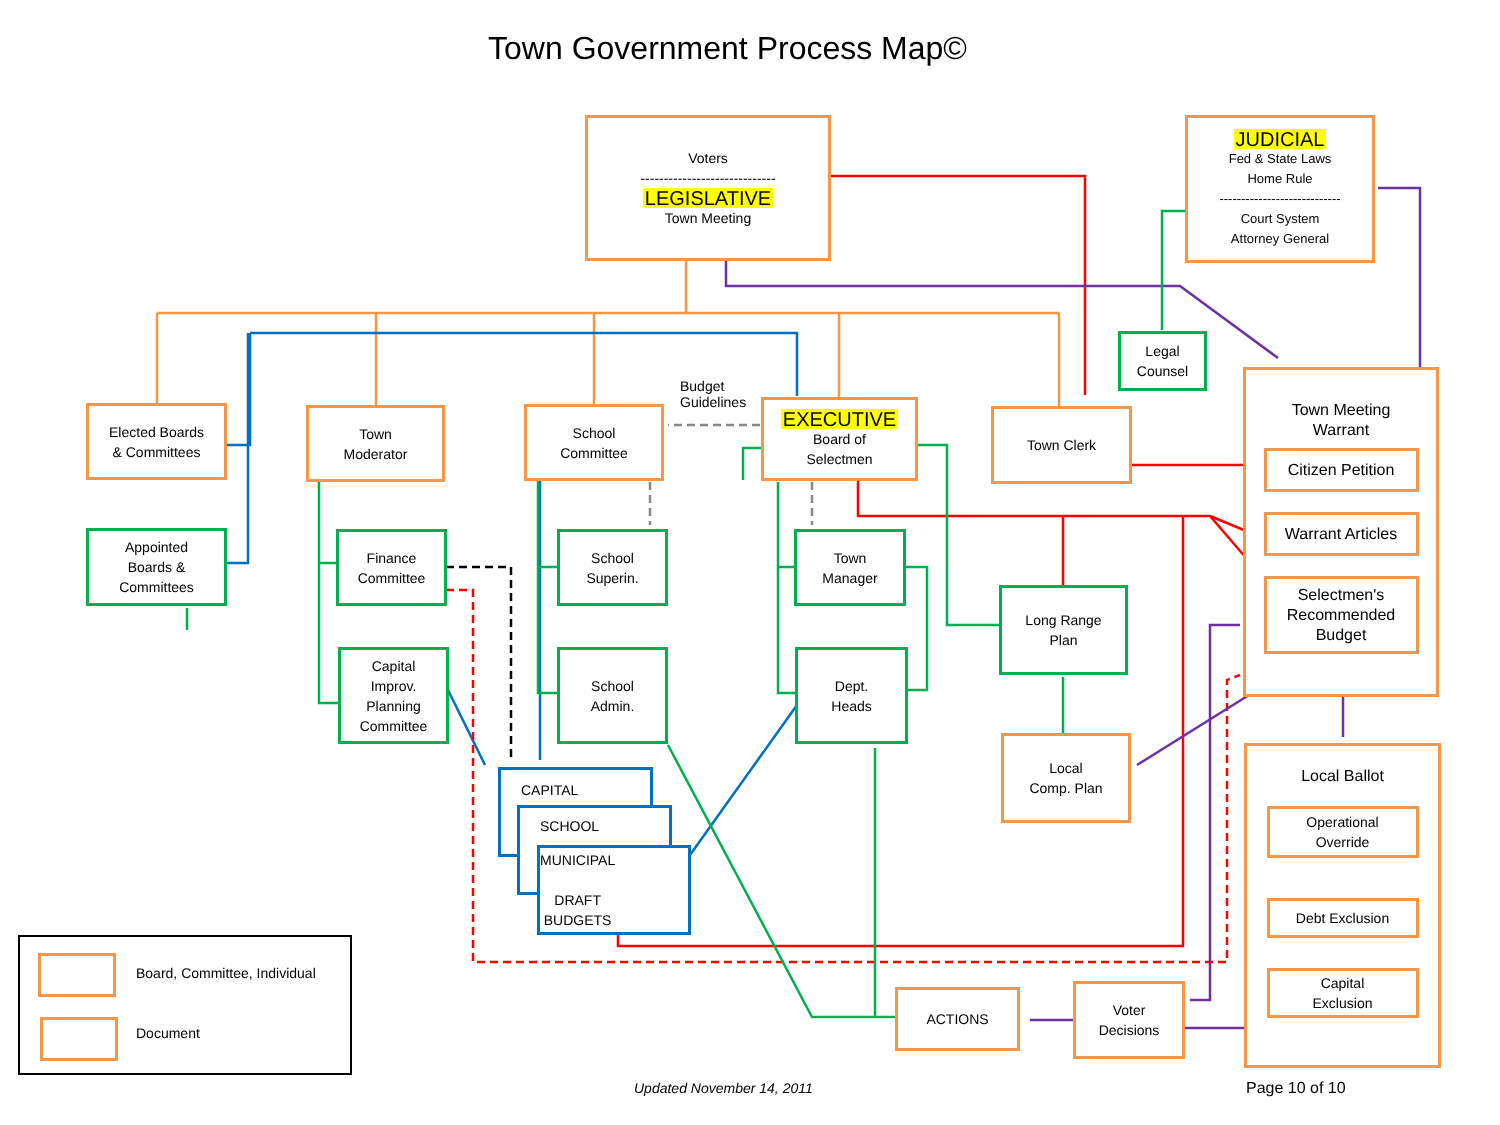Town Government Process Map©
Voters
-----------------------------
LEGISLATIVE
Town Meeting
JUDICIAL
Fed & State Laws
Home Rule
----------------------------
Court System
Attorney General
Elected Boards
& Committees
Appointed
Boards &
Committees
Town
Moderator
Budget
Guidelines
School
Committee
EXECUTIVE
Board of
Selectmen
Town Clerk
Legal
Counsel
Town Meeting
Warrant
Citizen Petition
Warrant Articles
Selectmen's
Recommended
Budget
Finance
Committee
School
Superin.
Town
Manager
Capital
Improv.
Planning
Committee
School
Admin.
Dept.
Heads
Long Range
Plan
Local
Comp. Plan
CAPITAL
SCHOOL
MUNICIPAL
DRAFT
BUDGETS
Local Ballot
Operational
Override
Debt Exclusion
Capital
Exclusion
ACTIONS
Voter
Decisions
Board, Committee, Individual
Document
Updated November 14, 2011 Page 10 of 10